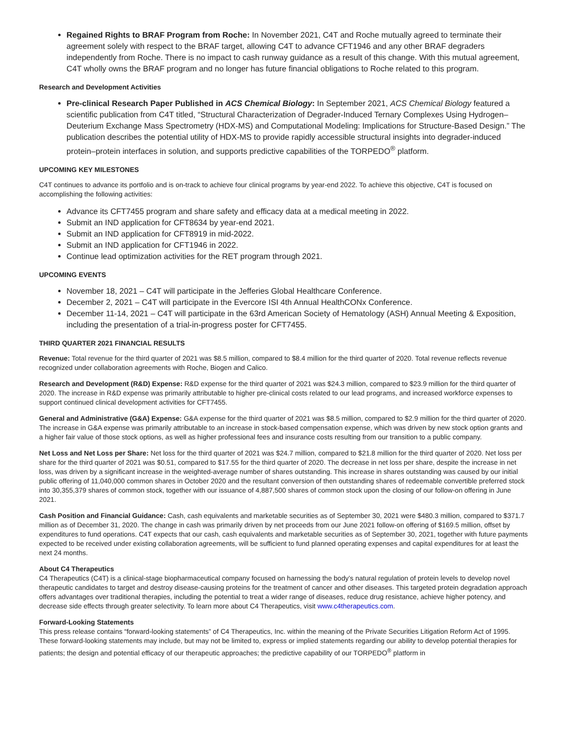Regained Rights to BRAF Program from Roche: In November 2021, C4T and Roche mutually agreed to terminate their agreement solely with respect to the BRAF target, allowing C4T to advance CFT1946 and any other BRAF degraders independently from Roche. There is no impact to cash runway guidance as a result of this change. With this mutual agreement, C4T wholly owns the BRAF program and no longer has future financial obligations to Roche related to this program.
Research and Development Activities
Pre-clinical Research Paper Published in ACS Chemical Biology: In September 2021, ACS Chemical Biology featured a scientific publication from C4T titled, “Structural Characterization of Degrader-Induced Ternary Complexes Using Hydrogen–Deuterium Exchange Mass Spectrometry (HDX-MS) and Computational Modeling: Implications for Structure-Based Design.” The publication describes the potential utility of HDX-MS to provide rapidly accessible structural insights into degrader-induced protein–protein interfaces in solution, and supports predictive capabilities of the TORPEDO<sup>®</sup> platform.
UPCOMING KEY MILESTONES
C4T continues to advance its portfolio and is on-track to achieve four clinical programs by year-end 2022. To achieve this objective, C4T is focused on accomplishing the following activities:
Advance its CFT7455 program and share safety and efficacy data at a medical meeting in 2022.
Submit an IND application for CFT8634 by year-end 2021.
Submit an IND application for CFT8919 in mid-2022.
Submit an IND application for CFT1946 in 2022.
Continue lead optimization activities for the RET program through 2021.
UPCOMING EVENTS
November 18, 2021 – C4T will participate in the Jefferies Global Healthcare Conference.
December 2, 2021 – C4T will participate in the Evercore ISI 4th Annual HealthCONx Conference.
December 11-14, 2021 – C4T will participate in the 63rd American Society of Hematology (ASH) Annual Meeting & Exposition, including the presentation of a trial-in-progress poster for CFT7455.
THIRD QUARTER 2021 FINANCIAL RESULTS
Revenue: Total revenue for the third quarter of 2021 was $8.5 million, compared to $8.4 million for the third quarter of 2020. Total revenue reflects revenue recognized under collaboration agreements with Roche, Biogen and Calico.
Research and Development (R&D) Expense: R&D expense for the third quarter of 2021 was $24.3 million, compared to $23.9 million for the third quarter of 2020. The increase in R&D expense was primarily attributable to higher pre-clinical costs related to our lead programs, and increased workforce expenses to support continued clinical development activities for CFT7455.
General and Administrative (G&A) Expense: G&A expense for the third quarter of 2021 was $8.5 million, compared to $2.9 million for the third quarter of 2020. The increase in G&A expense was primarily attributable to an increase in stock-based compensation expense, which was driven by new stock option grants and a higher fair value of those stock options, as well as higher professional fees and insurance costs resulting from our transition to a public company.
Net Loss and Net Loss per Share: Net loss for the third quarter of 2021 was $24.7 million, compared to $21.8 million for the third quarter of 2020. Net loss per share for the third quarter of 2021 was $0.51, compared to $17.55 for the third quarter of 2020. The decrease in net loss per share, despite the increase in net loss, was driven by a significant increase in the weighted-average number of shares outstanding. This increase in shares outstanding was caused by our initial public offering of 11,040,000 common shares in October 2020 and the resultant conversion of then outstanding shares of redeemable convertible preferred stock into 30,355,379 shares of common stock, together with our issuance of 4,887,500 shares of common stock upon the closing of our follow-on offering in June 2021.
Cash Position and Financial Guidance: Cash, cash equivalents and marketable securities as of September 30, 2021 were $480.3 million, compared to $371.7 million as of December 31, 2020. The change in cash was primarily driven by net proceeds from our June 2021 follow-on offering of $169.5 million, offset by expenditures to fund operations. C4T expects that our cash, cash equivalents and marketable securities as of September 30, 2021, together with future payments expected to be received under existing collaboration agreements, will be sufficient to fund planned operating expenses and capital expenditures for at least the next 24 months.
About C4 Therapeutics
C4 Therapeutics (C4T) is a clinical-stage biopharmaceutical company focused on harnessing the body’s natural regulation of protein levels to develop novel therapeutic candidates to target and destroy disease-causing proteins for the treatment of cancer and other diseases. This targeted protein degradation approach offers advantages over traditional therapies, including the potential to treat a wider range of diseases, reduce drug resistance, achieve higher potency, and decrease side effects through greater selectivity. To learn more about C4 Therapeutics, visit www.c4therapeutics.com.
Forward-Looking Statements
This press release contains “forward-looking statements” of C4 Therapeutics, Inc. within the meaning of the Private Securities Litigation Reform Act of 1995. These forward-looking statements may include, but may not be limited to, express or implied statements regarding our ability to develop potential therapies for patients; the design and potential efficacy of our therapeutic approaches; the predictive capability of our TORPEDO<sup>®</sup> platform in